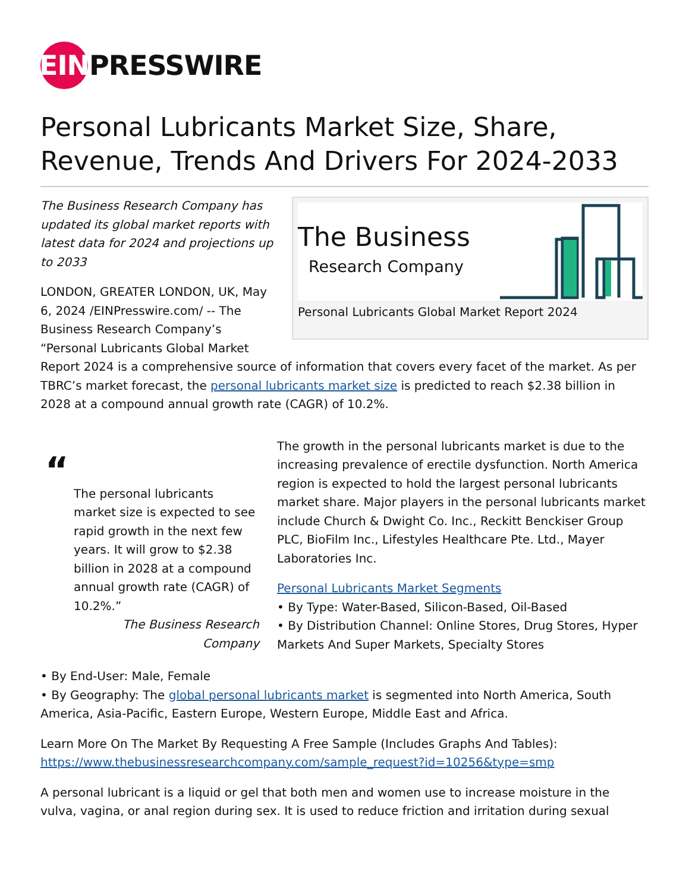EIN
PRESSWIRE
Personal Lubricants Market Size, Share, Revenue, Trends And Drivers For 2024-2033
The Business
Research Company
Personal Lubricants Global Market Report 2024
The Business Research Company has updated its global market reports with latest data for 2024 and projections up to 2033
LONDON, GREATER LONDON, UK, May 6, 2024 /EINPresswire.com/ -- The Business Research Company’s “Personal Lubricants Global Market Report 2024 is a comprehensive source of information that covers every facet of the market. As per TBRC’s market forecast, the personal lubricants market size is predicted to reach $2.38 billion in 2028 at a compound annual growth rate (CAGR) of 10.2%.
“
The personal lubricants market size is expected to see rapid growth in the next few years. It will grow to $2.38 billion in 2028 at a compound annual growth rate (CAGR) of 10.2%.”
The Business Research Company
The growth in the personal lubricants market is due to the increasing prevalence of erectile dysfunction. North America region is expected to hold the largest personal lubricants market share. Major players in the personal lubricants market include Church & Dwight Co. Inc., Reckitt Benckiser Group PLC, BioFilm Inc., Lifestyles Healthcare Pte. Ltd., Mayer Laboratories Inc.
Personal Lubricants Market Segments
• By Type: Water-Based, Silicon-Based, Oil-Based
• By Distribution Channel: Online Stores, Drug Stores, Hyper Markets And Super Markets, Specialty Stores
• By End-User: Male, Female
• By Geography: The global personal lubricants market is segmented into North America, South America, Asia-Pacific, Eastern Europe, Western Europe, Middle East and Africa.
Learn More On The Market By Requesting A Free Sample (Includes Graphs And Tables):
https://www.thebusinessresearchcompany.com/sample_request?id=10256&type=smp
A personal lubricant is a liquid or gel that both men and women use to increase moisture in the vulva, vagina, or anal region during sex. It is used to reduce friction and irritation during sexual